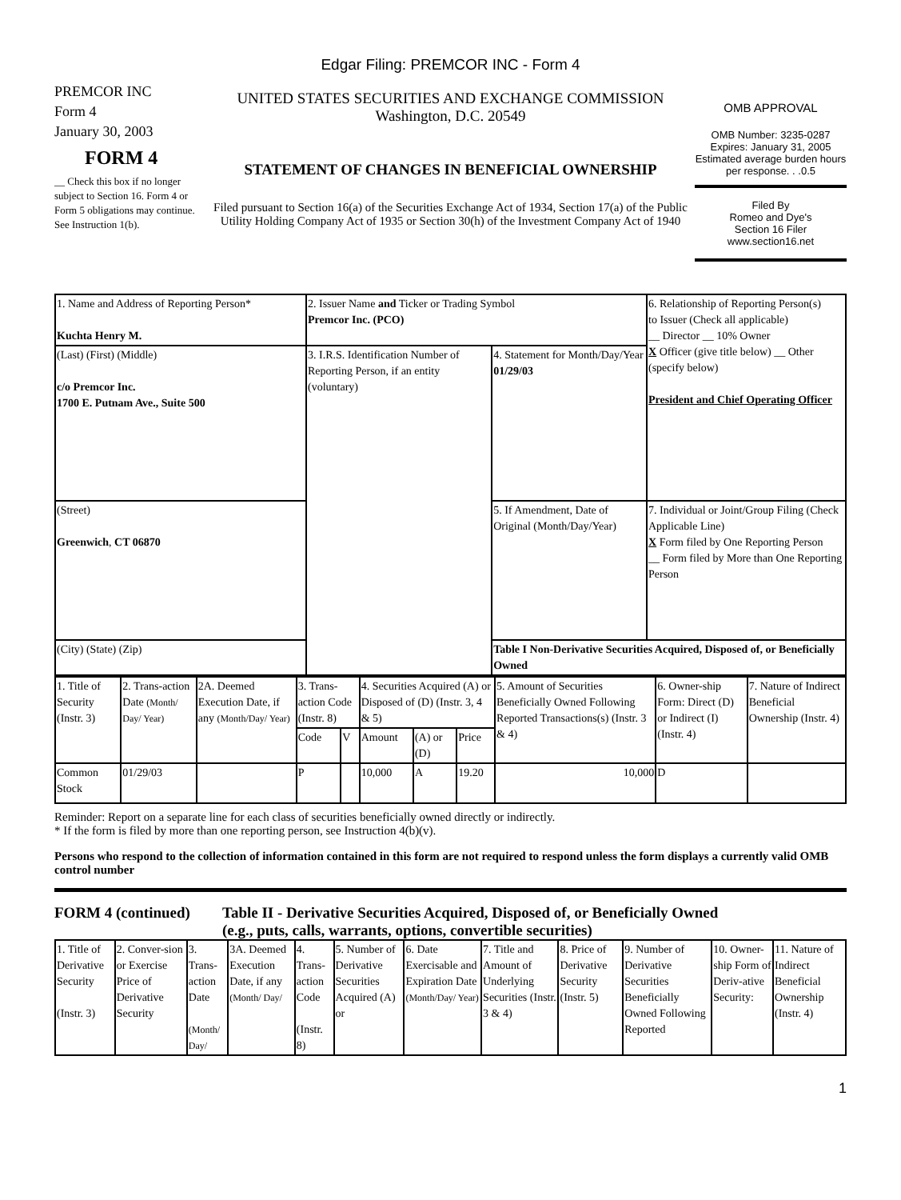Edgar Filing: PREMCOR INC - Form 4
PREMCOR INC
Form 4
January 30, 2003
FORM 4
__ Check this box if no longer subject to Section 16. Form 4 or Form 5 obligations may continue. See Instruction 1(b).
UNITED STATES SECURITIES AND EXCHANGE COMMISSION
Washington, D.C. 20549
STATEMENT OF CHANGES IN BENEFICIAL OWNERSHIP
Filed pursuant to Section 16(a) of the Securities Exchange Act of 1934, Section 17(a) of the Public Utility Holding Company Act of 1935 or Section 30(h) of the Investment Company Act of 1940
OMB APPROVAL
OMB Number: 3235-0287
Expires: January 31, 2005
Estimated average burden hours per response. . .0.5
Filed By
Romeo and Dye's
Section 16 Filer
www.section16.net
| 1. Name and Address of Reporting Person* Kuchta Henry M. | 2. Issuer Name and Ticker or Trading Symbol Premcor Inc. (PCO) | | 6. Relationship of Reporting Person(s) to Issuer (Check all applicable) __ Director __ 10% Owner X Officer (give title below) __ Other (specify below) President and Chief Operating Officer |
| (Last) (First) (Middle) c/o Premcor Inc. 1700 E. Putnam Ave., Suite 500 | 3. I.R.S. Identification Number of Reporting Person, if an entity (voluntary) | 4. Statement for Month/Day/Year 01/29/03 | |
| (Street) Greenwich , CT 06870 | | 5. If Amendment, Date of Original (Month/Day/Year) | 7. Individual or Joint/Group Filing (Check Applicable Line) X Form filed by One Reporting Person __ Form filed by More than One Reporting Person |
| (City) (State) (Zip) | | Table I Non-Derivative Securities Acquired, Disposed of, or Beneficially Owned | |
| 1. Title of Security (Instr. 3) | 2. Trans-action Date (Month/ Day/ Year) | 2A. Deemed Execution Date, if any (Month/Day/ Year) | 3. Trans-action Code (Instr. 8) | | 4. Securities Acquired (A) or Disposed of (D) (Instr. 3, 4 & 5) | | | 5. Amount of Securities Beneficially Owned Following Reported Transactions(s) (Instr. 3 & 4) | 6. Owner-ship Form: Direct (D) or Indirect (I) (Instr. 4) | 7. Nature of Indirect Beneficial Ownership (Instr. 4) |
| --- | --- | --- | --- | --- | --- | --- | --- | --- | --- | --- |
| | | | Code | V | Amount | (A) or (D) | Price | | | |
| Common Stock | 01/29/03 | | P | | 10,000 | A | 19.20 | 10,000 | D | |
Reminder: Report on a separate line for each class of securities beneficially owned directly or indirectly.
* If the form is filed by more than one reporting person, see Instruction 4(b)(v).
Persons who respond to the collection of information contained in this form are not required to respond unless the form displays a currently valid OMB control number
FORM 4 (continued) Table II - Derivative Securities Acquired, Disposed of, or Beneficially Owned
(e.g., puts, calls, warrants, options, convertible securities)
| 1. Title of Derivative Security (Instr. 3) | 2. Conver-sion or Exercise Price of Derivative Security | 3. Trans-action Date (Month/ Day/ | 3A. Deemed Execution Date, if any (Month/ Day/ | 4. Trans-action Code (Instr. 8) | 5. Number of Derivative Securities Acquired (A) or | 6. Date Exercisable and Expiration Date (Month/Day/ Year) | 7. Title and Amount of Underlying Securities (Instr. 3 & 4) | 8. Price of Derivative Security (Instr. 5) | 9. Number of Derivative Securities Beneficially Owned Following Reported | 10. Owner-ship Form of Deriv-ative Security: | 11. Nature of Indirect Beneficial Ownership (Instr. 4) |
1